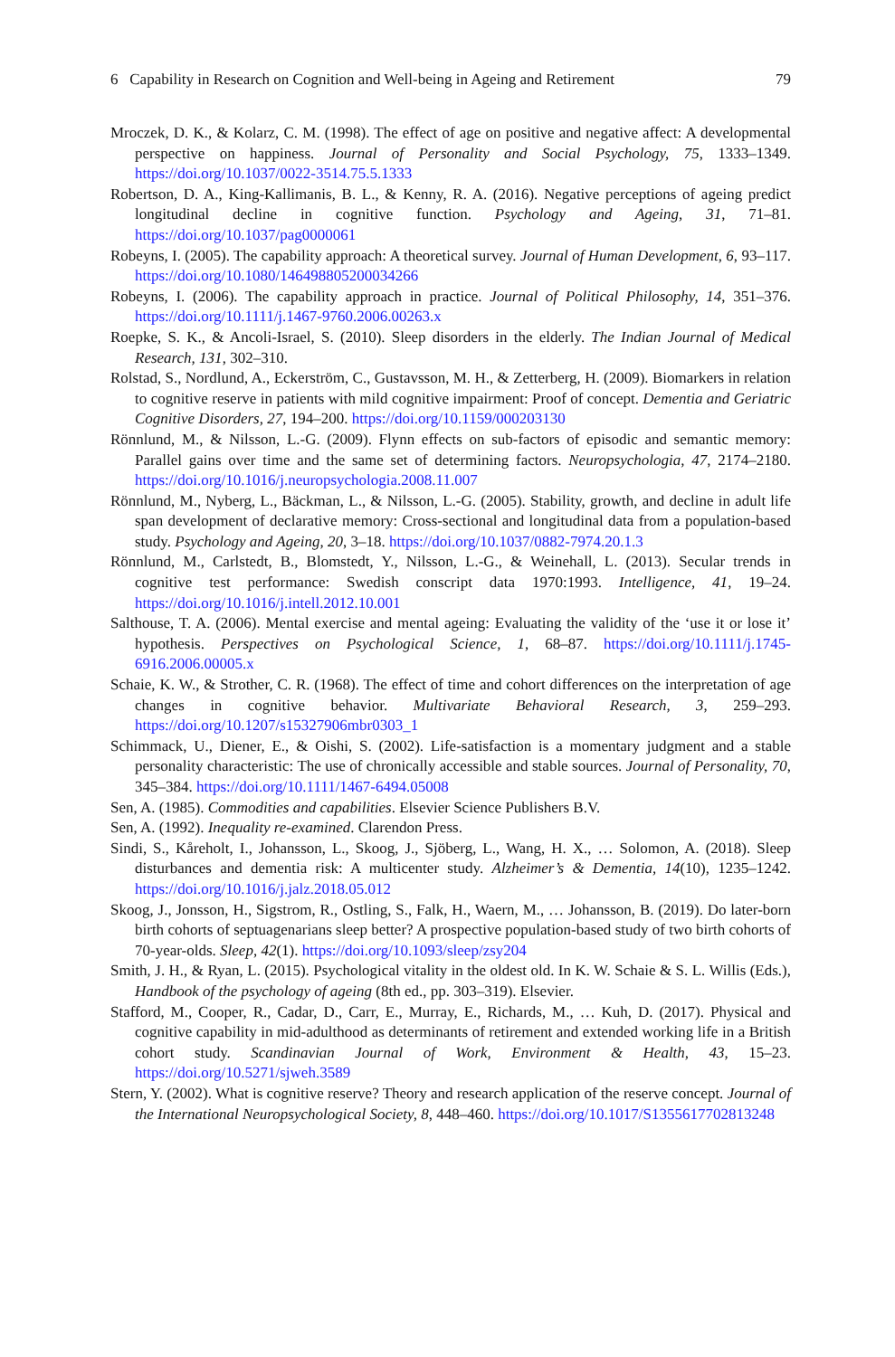6 Capability in Research on Cognition and Well-being in Ageing and Retirement 79
Mroczek, D. K., & Kolarz, C. M. (1998). The effect of age on positive and negative affect: A developmental perspective on happiness. Journal of Personality and Social Psychology, 75, 1333–1349. https://doi.org/10.1037/0022-3514.75.5.1333
Robertson, D. A., King-Kallimanis, B. L., & Kenny, R. A. (2016). Negative perceptions of ageing predict longitudinal decline in cognitive function. Psychology and Ageing, 31, 71–81. https://doi.org/10.1037/pag0000061
Robeyns, I. (2005). The capability approach: A theoretical survey. Journal of Human Development, 6, 93–117. https://doi.org/10.1080/146498805200034266
Robeyns, I. (2006). The capability approach in practice. Journal of Political Philosophy, 14, 351–376. https://doi.org/10.1111/j.1467-9760.2006.00263.x
Roepke, S. K., & Ancoli-Israel, S. (2010). Sleep disorders in the elderly. The Indian Journal of Medical Research, 131, 302–310.
Rolstad, S., Nordlund, A., Eckerström, C., Gustavsson, M. H., & Zetterberg, H. (2009). Biomarkers in relation to cognitive reserve in patients with mild cognitive impairment: Proof of concept. Dementia and Geriatric Cognitive Disorders, 27, 194–200. https://doi.org/10.1159/000203130
Rönnlund, M., & Nilsson, L.-G. (2009). Flynn effects on sub-factors of episodic and semantic memory: Parallel gains over time and the same set of determining factors. Neuropsychologia, 47, 2174–2180. https://doi.org/10.1016/j.neuropsychologia.2008.11.007
Rönnlund, M., Nyberg, L., Bäckman, L., & Nilsson, L.-G. (2005). Stability, growth, and decline in adult life span development of declarative memory: Cross-sectional and longitudinal data from a population-based study. Psychology and Ageing, 20, 3–18. https://doi.org/10.1037/0882-7974.20.1.3
Rönnlund, M., Carlstedt, B., Blomstedt, Y., Nilsson, L.-G., & Weinehall, L. (2013). Secular trends in cognitive test performance: Swedish conscript data 1970:1993. Intelligence, 41, 19–24. https://doi.org/10.1016/j.intell.2012.10.001
Salthouse, T. A. (2006). Mental exercise and mental ageing: Evaluating the validity of the ‘use it or lose it’ hypothesis. Perspectives on Psychological Science, 1, 68–87. https://doi.org/10.1111/j.1745-6916.2006.00005.x
Schaie, K. W., & Strother, C. R. (1968). The effect of time and cohort differences on the interpretation of age changes in cognitive behavior. Multivariate Behavioral Research, 3, 259–293. https://doi.org/10.1207/s15327906mbr0303_1
Schimmack, U., Diener, E., & Oishi, S. (2002). Life-satisfaction is a momentary judgment and a stable personality characteristic: The use of chronically accessible and stable sources. Journal of Personality, 70, 345–384. https://doi.org/10.1111/1467-6494.05008
Sen, A. (1985). Commodities and capabilities. Elsevier Science Publishers B.V.
Sen, A. (1992). Inequality re-examined. Clarendon Press.
Sindi, S., Kåreholt, I., Johansson, L., Skoog, J., Sjöberg, L., Wang, H. X., … Solomon, A. (2018). Sleep disturbances and dementia risk: A multicenter study. Alzheimer’s & Dementia, 14(10), 1235–1242. https://doi.org/10.1016/j.jalz.2018.05.012
Skoog, J., Jonsson, H., Sigstrom, R., Ostling, S., Falk, H., Waern, M., … Johansson, B. (2019). Do later-born birth cohorts of septuagenarians sleep better? A prospective population-based study of two birth cohorts of 70-year-olds. Sleep, 42(1). https://doi.org/10.1093/sleep/zsy204
Smith, J. H., & Ryan, L. (2015). Psychological vitality in the oldest old. In K. W. Schaie & S. L. Willis (Eds.), Handbook of the psychology of ageing (8th ed., pp. 303–319). Elsevier.
Stafford, M., Cooper, R., Cadar, D., Carr, E., Murray, E., Richards, M., … Kuh, D. (2017). Physical and cognitive capability in mid-adulthood as determinants of retirement and extended working life in a British cohort study. Scandinavian Journal of Work, Environment & Health, 43, 15–23. https://doi.org/10.5271/sjweh.3589
Stern, Y. (2002). What is cognitive reserve? Theory and research application of the reserve concept. Journal of the International Neuropsychological Society, 8, 448–460. https://doi.org/10.1017/S1355617702813248